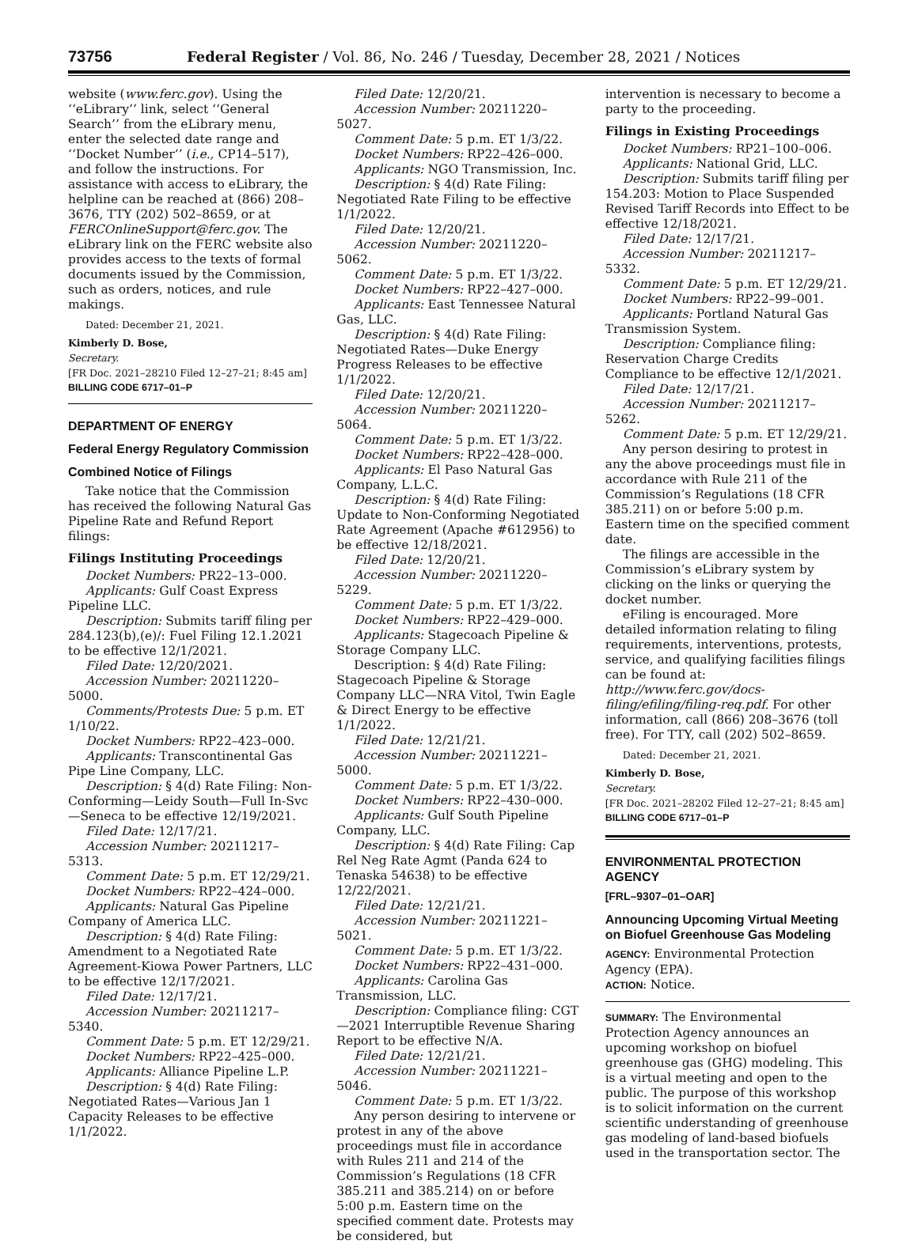73756 Federal Register / Vol. 86, No. 246 / Tuesday, December 28, 2021 / Notices
website (www.ferc.gov). Using the ‘‘eLibrary’’ link, select ‘‘General Search’’ from the eLibrary menu, enter the selected date range and ‘‘Docket Number’’ (i.e., CP14–517), and follow the instructions. For assistance with access to eLibrary, the helpline can be reached at (866) 208–3676, TTY (202) 502–8659, or at FERCOnlineSupport@ferc.gov. The eLibrary link on the FERC website also provides access to the texts of formal documents issued by the Commission, such as orders, notices, and rule makings.
Dated: December 21, 2021.
Kimberly D. Bose,
Secretary.
[FR Doc. 2021–28210 Filed 12–27–21; 8:45 am]
BILLING CODE 6717–01–P
DEPARTMENT OF ENERGY
Federal Energy Regulatory Commission
Combined Notice of Filings
Take notice that the Commission has received the following Natural Gas Pipeline Rate and Refund Report filings:
Filings Instituting Proceedings
Docket Numbers: PR22–13–000.
Applicants: Gulf Coast Express Pipeline LLC.
Description: Submits tariff filing per 284.123(b),(e)/: Fuel Filing 12.1.2021 to be effective 12/1/2021.
Filed Date: 12/20/2021.
Accession Number: 20211220–5000.
Comments/Protests Due: 5 p.m. ET 1/10/22.
Docket Numbers: RP22–423–000.
Applicants: Transcontinental Gas Pipe Line Company, LLC.
Description: § 4(d) Rate Filing: Non-Conforming—Leidy South—Full In-Svc—Seneca to be effective 12/19/2021.
Filed Date: 12/17/21.
Accession Number: 20211217–5313.
Comment Date: 5 p.m. ET 12/29/21.
Docket Numbers: RP22–424–000.
Applicants: Natural Gas Pipeline Company of America LLC.
Description: § 4(d) Rate Filing: Amendment to a Negotiated Rate Agreement-Kiowa Power Partners, LLC to be effective 12/17/2021.
Filed Date: 12/17/21.
Accession Number: 20211217–5340.
Comment Date: 5 p.m. ET 12/29/21.
Docket Numbers: RP22–425–000.
Applicants: Alliance Pipeline L.P.
Description: § 4(d) Rate Filing: Negotiated Rates—Various Jan 1 Capacity Releases to be effective 1/1/2022.
Filed Date: 12/20/21.
Accession Number: 20211220–5027.
Comment Date: 5 p.m. ET 1/3/22.
Docket Numbers: RP22–426–000.
Applicants: NGO Transmission, Inc.
Description: § 4(d) Rate Filing: Negotiated Rate Filing to be effective 1/1/2022.
Filed Date: 12/20/21.
Accession Number: 20211220–5062.
Comment Date: 5 p.m. ET 1/3/22.
Docket Numbers: RP22–427–000.
Applicants: East Tennessee Natural Gas, LLC.
Description: § 4(d) Rate Filing: Negotiated Rates—Duke Energy Progress Releases to be effective 1/1/2022.
Filed Date: 12/20/21.
Accession Number: 20211220–5064.
Comment Date: 5 p.m. ET 1/3/22.
Docket Numbers: RP22–428–000.
Applicants: El Paso Natural Gas Company, L.L.C.
Description: § 4(d) Rate Filing: Update to Non-Conforming Negotiated Rate Agreement (Apache #612956) to be effective 12/18/2021.
Filed Date: 12/20/21.
Accession Number: 20211220–5229.
Comment Date: 5 p.m. ET 1/3/22.
Docket Numbers: RP22–429–000.
Applicants: Stagecoach Pipeline & Storage Company LLC.
Description: § 4(d) Rate Filing: Stagecoach Pipeline & Storage Company LLC—NRA Vitol, Twin Eagle & Direct Energy to be effective 1/1/2022.
Filed Date: 12/21/21.
Accession Number: 20211221–5000.
Comment Date: 5 p.m. ET 1/3/22.
Docket Numbers: RP22–430–000.
Applicants: Gulf South Pipeline Company, LLC.
Description: § 4(d) Rate Filing: Cap Rel Neg Rate Agmt (Panda 624 to Tenaska 54638) to be effective 12/22/2021.
Filed Date: 12/21/21.
Accession Number: 20211221–5021.
Comment Date: 5 p.m. ET 1/3/22.
Docket Numbers: RP22–431–000.
Applicants: Carolina Gas Transmission, LLC.
Description: Compliance filing: CGT—2021 Interruptible Revenue Sharing Report to be effective N/A.
Filed Date: 12/21/21.
Accession Number: 20211221–5046.
Comment Date: 5 p.m. ET 1/3/22.
Any person desiring to intervene or protest in any of the above proceedings must file in accordance with Rules 211 and 214 of the Commission’s Regulations (18 CFR 385.211 and 385.214) on or before 5:00 p.m. Eastern time on the specified comment date. Protests may be considered, but
intervention is necessary to become a party to the proceeding.
Filings in Existing Proceedings
Docket Numbers: RP21–100–006.
Applicants: National Grid, LLC.
Description: Submits tariff filing per 154.203: Motion to Place Suspended Revised Tariff Records into Effect to be effective 12/18/2021.
Filed Date: 12/17/21.
Accession Number: 20211217–5332.
Comment Date: 5 p.m. ET 12/29/21.
Docket Numbers: RP22–99–001.
Applicants: Portland Natural Gas Transmission System.
Description: Compliance filing: Reservation Charge Credits Compliance to be effective 12/1/2021.
Filed Date: 12/17/21.
Accession Number: 20211217–5262.
Comment Date: 5 p.m. ET 12/29/21.
Any person desiring to protest in any the above proceedings must file in accordance with Rule 211 of the Commission’s Regulations (18 CFR 385.211) on or before 5:00 p.m. Eastern time on the specified comment date.
The filings are accessible in the Commission’s eLibrary system by clicking on the links or querying the docket number.
eFiling is encouraged. More detailed information relating to filing requirements, interventions, protests, service, and qualifying facilities filings can be found at: http://www.ferc.gov/docs-filing/efiling/filing-req.pdf. For other information, call (866) 208–3676 (toll free). For TTY, call (202) 502–8659.
Dated: December 21, 2021.
Kimberly D. Bose,
Secretary.
[FR Doc. 2021–28202 Filed 12–27–21; 8:45 am]
BILLING CODE 6717–01–P
ENVIRONMENTAL PROTECTION AGENCY
[FRL–9307–01–OAR]
Announcing Upcoming Virtual Meeting on Biofuel Greenhouse Gas Modeling
AGENCY: Environmental Protection Agency (EPA).
ACTION: Notice.
SUMMARY: The Environmental Protection Agency announces an upcoming workshop on biofuel greenhouse gas (GHG) modeling. This is a virtual meeting and open to the public. The purpose of this workshop is to solicit information on the current scientific understanding of greenhouse gas modeling of land-based biofuels used in the transportation sector. The